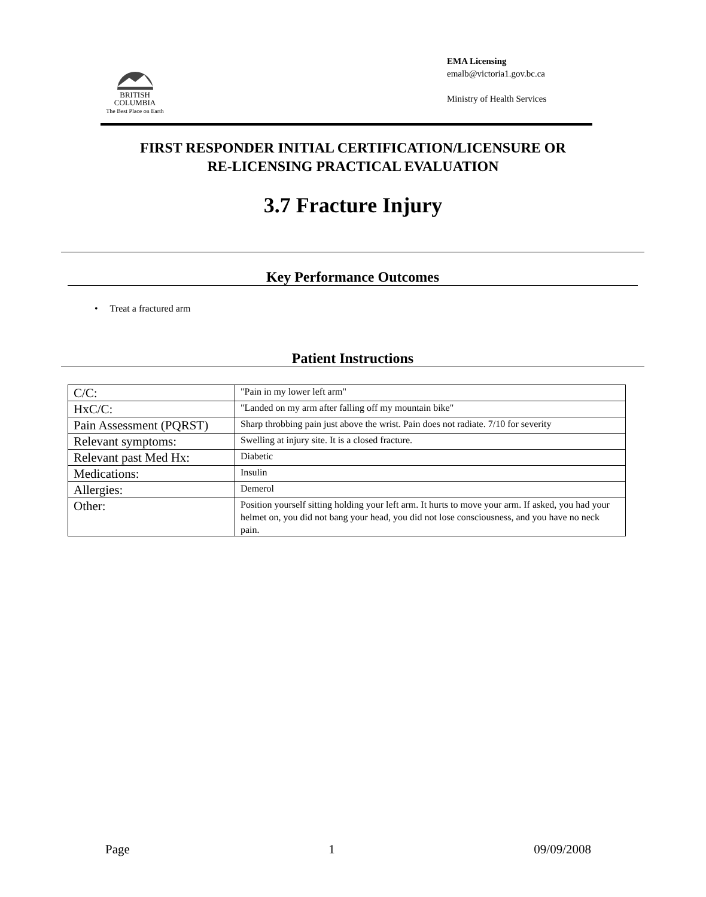BRITISH
COLUMBIA
The Best Place on Earth
EMA Licensing
emalb@victoria1.gov.bc.ca
Ministry of Health Services
FIRST RESPONDER INITIAL CERTIFICATION/LICENSURE OR
RE-LICENSING PRACTICAL EVALUATION
3.7 Fracture Injury
Key Performance Outcomes
• Treat a fractured arm
Patient Instructions
| C/C: | "Pain in my lower left arm" |
| HxC/C: | "Landed on my arm after falling off my mountain bike" |
| Pain Assessment (PQRST) | Sharp throbbing pain just above the wrist. Pain does not radiate. 7/10 for severity |
| Relevant symptoms: | Swelling at injury site. It is a closed fracture. |
| Relevant past Med Hx: | Diabetic |
| Medications: | Insulin |
| Allergies: | Demerol |
| Other: | Position yourself sitting holding your left arm. It hurts to move your arm. If asked, you had your helmet on, you did not bang your head, you did not lose consciousness, and you have no neck pain. |
Page 1 09/09/2008